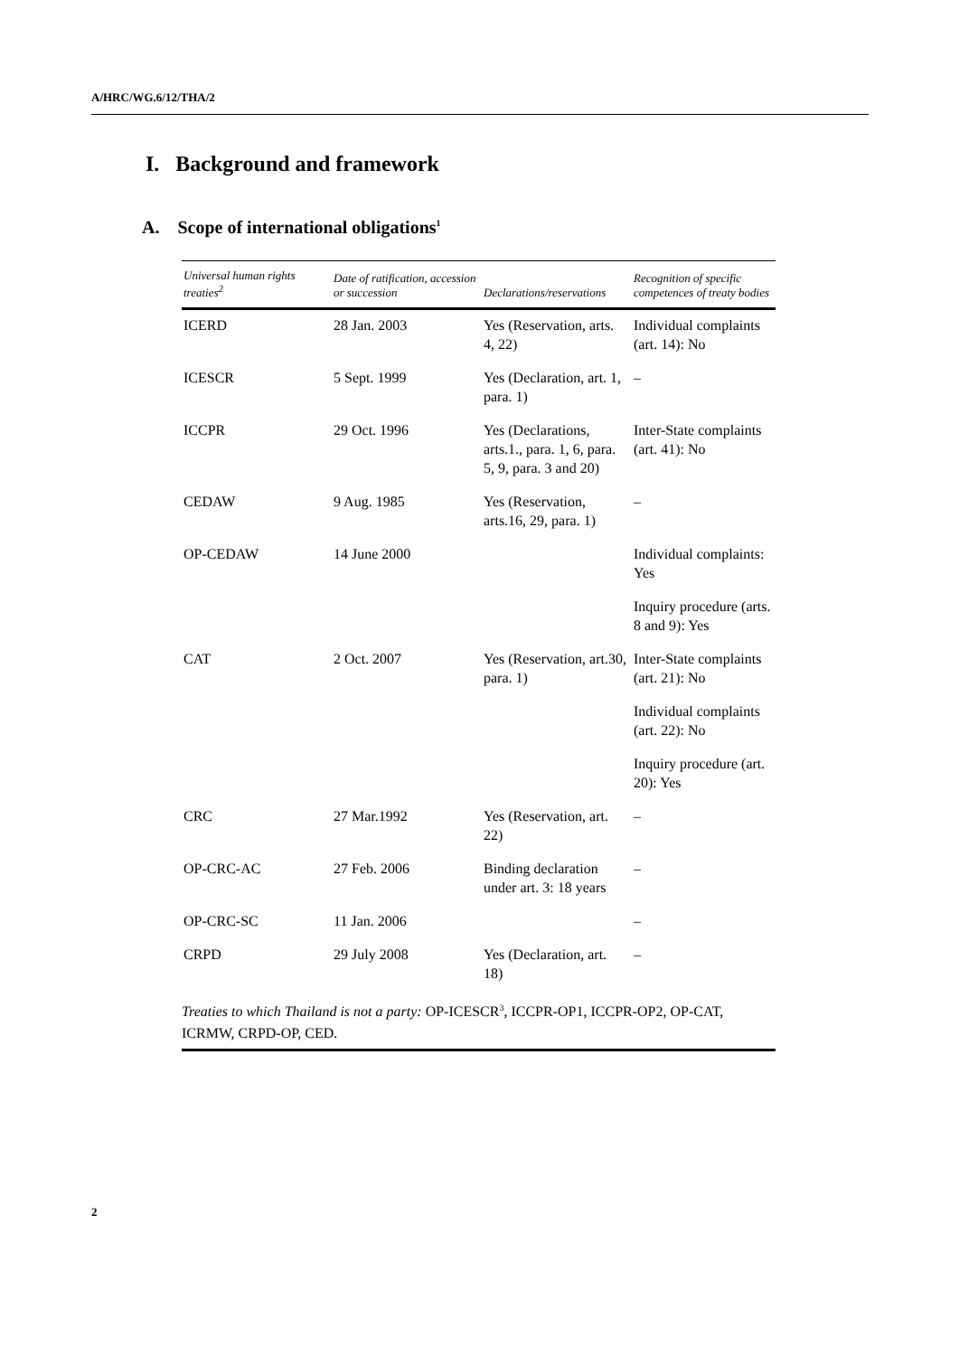A/HRC/WG.6/12/THA/2
I. Background and framework
A. Scope of international obligations<sup>1</sup>
| Universal human rights treaties<sup>2</sup> | Date of ratification, accession or succession | Declarations/reservations | Recognition of specific competences of treaty bodies |
| --- | --- | --- | --- |
| ICERD | 28 Jan. 2003 | Yes (Reservation, arts. 4, 22) | Individual complaints (art. 14): No |
| ICESCR | 5 Sept. 1999 | Yes (Declaration, art. 1, para. 1) | – |
| ICCPR | 29 Oct. 1996 | Yes (Declarations, arts.1., para. 1, 6, para. 5, 9, para. 3 and 20) | Inter-State complaints (art. 41): No |
| CEDAW | 9 Aug. 1985 | Yes (Reservation, arts.16, 29, para. 1) | – |
| OP-CEDAW | 14 June 2000 | | Individual complaints: Yes |
| | | | Inquiry procedure (arts. 8 and 9): Yes |
| CAT | 2 Oct. 2007 | Yes (Reservation, art.30, para. 1) | Inter-State complaints (art. 21): No |
| | | | Individual complaints (art. 22): No |
| | | | Inquiry procedure (art. 20): Yes |
| CRC | 27 Mar.1992 | Yes (Reservation, art. 22) | – |
| OP-CRC-AC | 27 Feb. 2006 | Binding declaration under art. 3: 18 years | – |
| OP-CRC-SC | 11 Jan. 2006 | | – |
| CRPD | 29 July 2008 | Yes (Declaration, art. 18) | – |
Treaties to which Thailand is not a party: OP-ICESCR<sup>3</sup>, ICCPR-OP1, ICCPR-OP2, OP-CAT, ICRMW, CRPD-OP, CED.
2